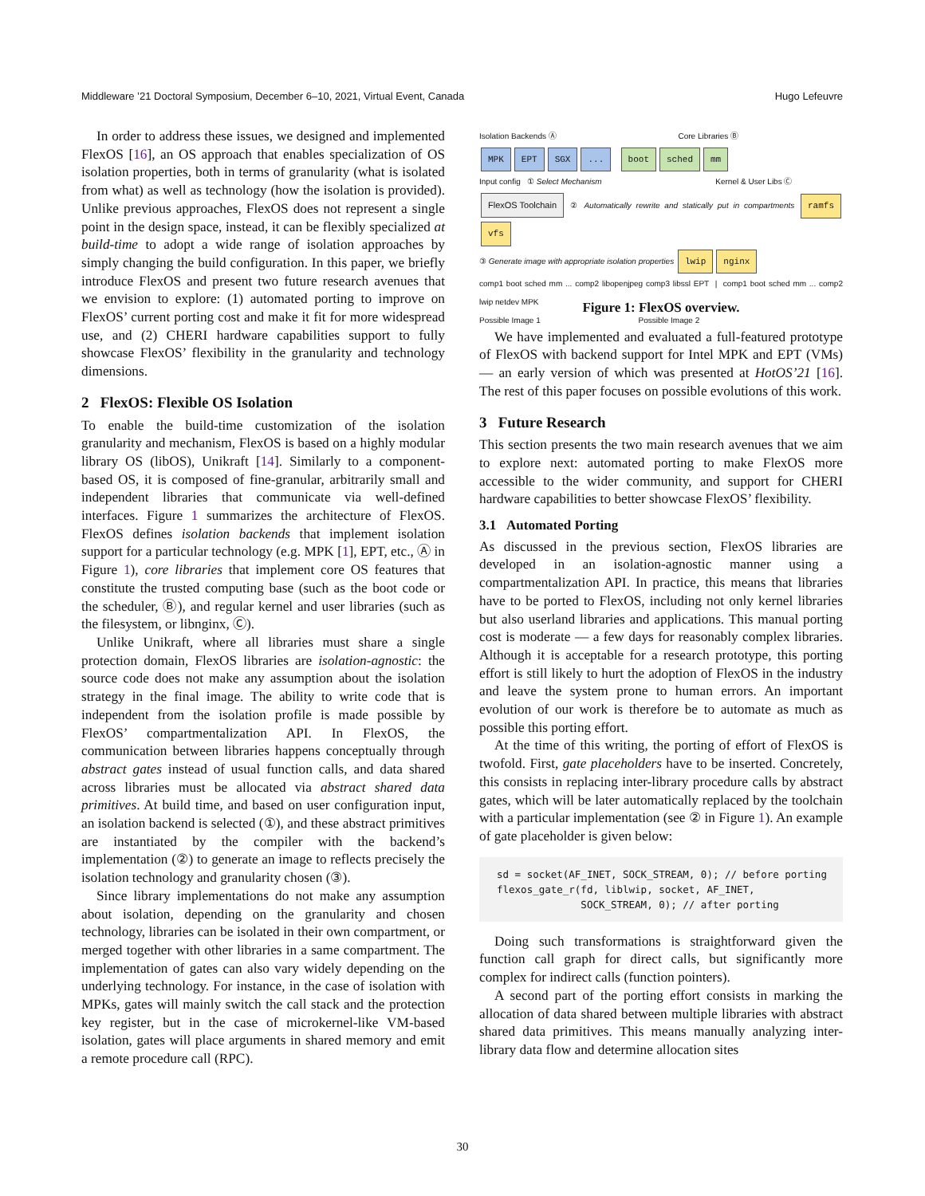Middleware ’21 Doctoral Symposium, December 6–10, 2021, Virtual Event, Canada Hugo Lefeuvre
In order to address these issues, we designed and implemented FlexOS [16], an OS approach that enables specialization of OS isolation properties, both in terms of granularity (what is isolated from what) as well as technology (how the isolation is provided). Unlike previous approaches, FlexOS does not represent a single point in the design space, instead, it can be flexibly specialized at build-time to adopt a wide range of isolation approaches by simply changing the build configuration. In this paper, we briefly introduce FlexOS and present two future research avenues that we envision to explore: (1) automated porting to improve on FlexOS’ current porting cost and make it fit for more widespread use, and (2) CHERI hardware capabilities support to fully showcase FlexOS’ flexibility in the granularity and technology dimensions.
2 FlexOS: Flexible OS Isolation
To enable the build-time customization of the isolation granularity and mechanism, FlexOS is based on a highly modular library OS (libOS), Unikraft [14]. Similarly to a component-based OS, it is composed of fine-granular, arbitrarily small and independent libraries that communicate via well-defined interfaces. Figure 1 summarizes the architecture of FlexOS. FlexOS defines isolation backends that implement isolation support for a particular technology (e.g. MPK [1], EPT, etc., Ⓐ in Figure 1), core libraries that implement core OS features that constitute the trusted computing base (such as the boot code or the scheduler, Ⓑ), and regular kernel and user libraries (such as the filesystem, or libnginx, Ⓒ).
Unlike Unikraft, where all libraries must share a single protection domain, FlexOS libraries are isolation-agnostic: the source code does not make any assumption about the isolation strategy in the final image. The ability to write code that is independent from the isolation profile is made possible by FlexOS’ compartmentalization API. In FlexOS, the communication between libraries happens conceptually through abstract gates instead of usual function calls, and data shared across libraries must be allocated via abstract shared data primitives. At build time, and based on user configuration input, an isolation backend is selected (①), and these abstract primitives are instantiated by the compiler with the backend’s implementation (②) to generate an image to reflects precisely the isolation technology and granularity chosen (③).
Since library implementations do not make any assumption about isolation, depending on the granularity and chosen technology, libraries can be isolated in their own compartment, or merged together with other libraries in a same compartment. The implementation of gates can also vary widely depending on the underlying technology. For instance, in the case of isolation with MPKs, gates will mainly switch the call stack and the protection key register, but in the case of microkernel-like VM-based isolation, gates will place arguments in shared memory and emit a remote procedure call (RPC).
Isolation Backends Ⓐ Core Libraries Ⓑ
MPK EPT SGX... boot sched mm
Input config ① Select Mechanism Kernel & User Libs Ⓒ
FlexOS Toolchain ② Automatically rewrite and statically put in compartments ramfs vfs
③ Generate image with appropriate isolation properties lwip nginx
comp1 boot sched mm ... comp2 libopenjpeg comp3 libssl EPT | comp1 boot sched mm ... comp2 lwip netdev MPK
Possible Image 1 Possible Image 2
Figure 1: FlexOS overview.
We have implemented and evaluated a full-featured prototype of FlexOS with backend support for Intel MPK and EPT (VMs) — an early version of which was presented at HotOS’21 [16]. The rest of this paper focuses on possible evolutions of this work.
3 Future Research
This section presents the two main research avenues that we aim to explore next: automated porting to make FlexOS more accessible to the wider community, and support for CHERI hardware capabilities to better showcase FlexOS’ flexibility.
3.1 Automated Porting
As discussed in the previous section, FlexOS libraries are developed in an isolation-agnostic manner using a compartmentalization API. In practice, this means that libraries have to be ported to FlexOS, including not only kernel libraries but also userland libraries and applications. This manual porting cost is moderate — a few days for reasonably complex libraries. Although it is acceptable for a research prototype, this porting effort is still likely to hurt the adoption of FlexOS in the industry and leave the system prone to human errors. An important evolution of our work is therefore be to automate as much as possible this porting effort.
At the time of this writing, the porting of effort of FlexOS is twofold. First, gate placeholders have to be inserted. Concretely, this consists in replacing inter-library procedure calls by abstract gates, which will be later automatically replaced by the toolchain with a particular implementation (see ② in Figure 1). An example of gate placeholder is given below:
sd = socket(AF_INET, SOCK_STREAM, 0); // before porting
flexos_gate_r(fd, liblwip, socket, AF_INET,
              SOCK_STREAM, 0); // after porting
Doing such transformations is straightforward given the function call graph for direct calls, but significantly more complex for indirect calls (function pointers).
A second part of the porting effort consists in marking the allocation of data shared between multiple libraries with abstract shared data primitives. This means manually analyzing inter-library data flow and determine allocation sites
30